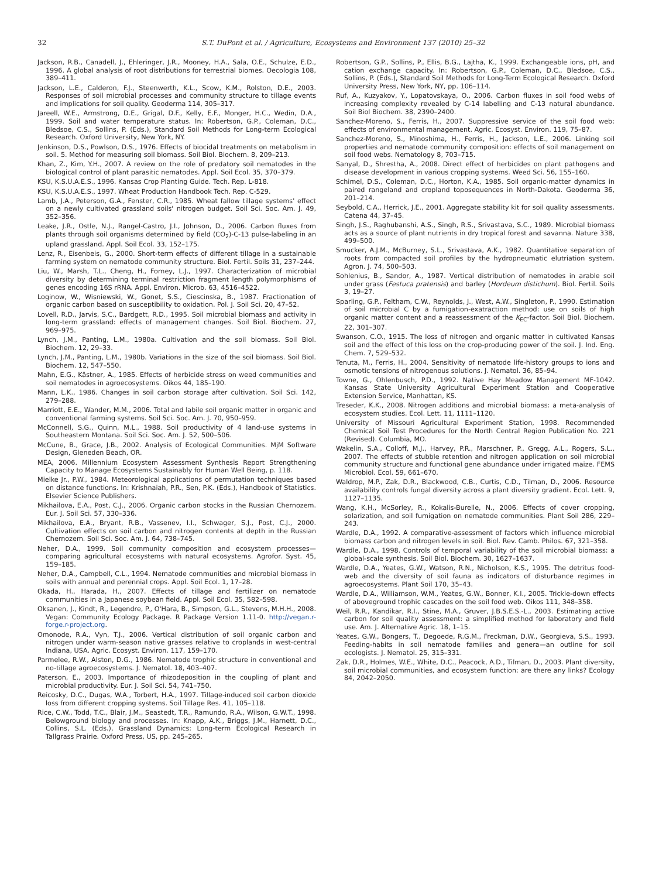32 S.T. DuPont et al. / Agriculture, Ecosystems and Environment 137 (2010) 25–32
Jackson, R.B., Canadell, J., Ehleringer, J.R., Mooney, H.A., Sala, O.E., Schulze, E.D., 1996. A global analysis of root distributions for terrestrial biomes. Oecologia 108, 389–411.
Jackson, L.E., Calderon, F.J., Steenwerth, K.L., Scow, K.M., Rolston, D.E., 2003. Responses of soil microbial processes and community structure to tillage events and implications for soil quality. Geoderma 114, 305–317.
Jareell, W.E., Armstrong, D.E., Grigal, D.F., Kelly, E.F., Monger, H.C., Wedin, D.A., 1999. Soil and water temperature status. In: Robertson, G.P., Coleman, D.C., Bledsoe, C.S., Sollins, P. (Eds.), Standard Soil Methods for Long-term Ecological Research. Oxford University, New York, NY.
Jenkinson, D.S., Powlson, D.S., 1976. Effects of biocidal treatments on metabolism in soil. 5. Method for measuring soil biomass. Soil Biol. Biochem. 8, 209–213.
Khan, Z., Kim, Y.H., 2007. A review on the role of predatory soil nematodes in the biological control of plant parasitic nematodes. Appl. Soil Ecol. 35, 370–379.
KSU, K.S.U.A.E.S., 1996. Kansas Crop Planting Guide. Tech. Rep. L-818.
KSU, K.S.U.A.E.S., 1997. Wheat Production Handbook Tech. Rep. C-529.
Lamb, J.A., Peterson, G.A., Fenster, C.R., 1985. Wheat fallow tillage systems' effect on a newly cultivated grassland soils' nitrogen budget. Soil Sci. Soc. Am. J. 49, 352–356.
Leake, J.R., Ostle, N.J., Rangel-Castro, J.I., Johnson, D., 2006. Carbon fluxes from plants through soil organisms determined by field (CO<sub>2</sub>)-C-13 pulse-labeling in an upland grassland. Appl. Soil Ecol. 33, 152–175.
Lenz, R., Eisenbeis, G., 2000. Short-term effects of different tillage in a sustainable farming system on nematode community structure. Biol. Fertil. Soils 31, 237–244.
Liu, W., Marsh, T.L., Cheng, H., Forney, L.J., 1997. Characterization of microbial diversity by determining terminal restriction fragment length polymorphisms of genes encoding 16S rRNA. Appl. Environ. Microb. 63, 4516–4522.
Loginow, W., Wisniewski, W., Gonet, S.S., Ciescinska, B., 1987. Fractionation of organic carbon based on susceptibility to oxidation. Pol. J. Soil Sci. 20, 47–52.
Lovell, R.D., Jarvis, S.C., Bardgett, R.D., 1995. Soil microbial biomass and activity in long-term grassland: effects of management changes. Soil Biol. Biochem. 27, 969–975.
Lynch, J.M., Panting, L.M., 1980a. Cultivation and the soil biomass. Soil Biol. Biochem. 12, 29–33.
Lynch, J.M., Panting, L.M., 1980b. Variations in the size of the soil biomass. Soil Biol. Biochem. 12, 547–550.
Mahn, E.G., Kästner, A., 1985. Effects of herbicide stress on weed communities and soil nematodes in agroecosystems. Oikos 44, 185–190.
Mann, L.K., 1986. Changes in soil carbon storage after cultivation. Soil Sci. 142, 279–288.
Marriott, E.E., Wander, M.M., 2006. Total and labile soil organic matter in organic and conventional farming systems. Soil Sci. Soc. Am. J. 70, 950–959.
McConnell, S.G., Quinn, M.L., 1988. Soil productivity of 4 land-use systems in Southeastern Montana. Soil Sci. Soc. Am. J. 52, 500–506.
McCune, B., Grace, J.B., 2002. Analysis of Ecological Communities. MjM Software Design, Gleneden Beach, OR.
MEA, 2006. Millennium Ecosystem Assessment Synthesis Report Strengthening Capacity to Manage Ecosystems Sustainably for Human Well Being, p. 118.
Mielke Jr., P.W., 1984. Meteorological applications of permutation techniques based on distance functions. In: Krishnaiah, P.R., Sen, P.K. (Eds.), Handbook of Statistics. Elsevier Science Publishers.
Mikhailova, E.A., Post, C.J., 2006. Organic carbon stocks in the Russian Chernozem. Eur. J. Soil Sci. 57, 330–336.
Mikhailova, E.A., Bryant, R.B., Vassenev, I.I., Schwager, S.J., Post, C.J., 2000. Cultivation effects on soil carbon and nitrogen contents at depth in the Russian Chernozem. Soil Sci. Soc. Am. J. 64, 738–745.
Neher, D.A., 1999. Soil community composition and ecosystem processes—comparing agricultural ecosystems with natural ecosystems. Agrofor. Syst. 45, 159–185.
Neher, D.A., Campbell, C.L., 1994. Nematode communities and microbial biomass in soils with annual and perennial crops. Appl. Soil Ecol. 1, 17–28.
Okada, H., Harada, H., 2007. Effects of tillage and fertilizer on nematode communities in a Japanese soybean field. Appl. Soil Ecol. 35, 582–598.
Oksanen, J., Kindt, R., Legendre, P., O'Hara, B., Simpson, G.L., Stevens, M.H.H., 2008. Vegan: Community Ecology Package. R Package Version 1.11-0. http://vegan.r-forge.r-project.org.
Omonode, R.A., Vyn, T.J., 2006. Vertical distribution of soil organic carbon and nitrogen under warm-season native grasses relative to croplands in west-central Indiana, USA. Agric. Ecosyst. Environ. 117, 159–170.
Parmelee, R.W., Alston, D.G., 1986. Nematode trophic structure in conventional and no-tillage agroecosystems. J. Nematol. 18, 403–407.
Paterson, E., 2003. Importance of rhizodeposition in the coupling of plant and microbial productivity. Eur. J. Soil Sci. 54, 741–750.
Reicosky, D.C., Dugas, W.A., Torbert, H.A., 1997. Tillage-induced soil carbon dioxide loss from different cropping systems. Soil Tillage Res. 41, 105–118.
Rice, C.W., Todd, T.C., Blair, J.M., Seastedt, T.R., Ramundo, R.A., Wilson, G.W.T., 1998. Belowground biology and processes. In: Knapp, A.K., Briggs, J.M., Harnett, D.C., Collins, S.L. (Eds.), Grassland Dynamics: Long-term Ecological Research in Tallgrass Prairie. Oxford Press, US, pp. 245–265.
Robertson, G.P., Sollins, P., Ellis, B.G., Lajtha, K., 1999. Exchangeable ions, pH, and cation exchange capacity. In: Robertson, G.P., Coleman, D.C., Bledsoe, C.S., Sollins, P. (Eds.), Standard Soil Methods for Long-Term Ecological Research. Oxford University Press, New York, NY, pp. 106–114.
Ruf, A., Kuzyakov, Y., Lopatovskaya, O., 2006. Carbon fluxes in soil food webs of increasing complexity revealed by C-14 labelling and C-13 natural abundance. Soil Biol Biochem. 38, 2390–2400.
Sanchez-Moreno, S., Ferris, H., 2007. Suppressive service of the soil food web: effects of environmental management. Agric. Ecosyst. Environ. 119, 75–87.
Sanchez-Moreno, S., Minoshima, H., Ferris, H., Jackson, L.E., 2006. Linking soil properties and nematode community composition: effects of soil management on soil food webs. Nematology 8, 703–715.
Sanyal, D., Shrestha, A., 2008. Direct effect of herbicides on plant pathogens and disease development in various cropping systems. Weed Sci. 56, 155–160.
Schimel, D.S., Coleman, D.C., Horton, K.A., 1985. Soil organic-matter dynamics in paired rangeland and cropland toposequences in North-Dakota. Geoderma 36, 201–214.
Seybold, C.A., Herrick, J.E., 2001. Aggregate stability kit for soil quality assessments. Catena 44, 37–45.
Singh, J.S., Raghubanshi, A.S., Singh, R.S., Srivastava, S.C., 1989. Microbial biomass acts as a source of plant nutrients in dry tropical forest and savanna. Nature 338, 499–500.
Smucker, A.J.M., McBurney, S.L., Srivastava, A.K., 1982. Quantitative separation of roots from compacted soil profiles by the hydropneumatic elutriation system. Agron. J. 74, 500–503.
Sohlenius, B., Sandor, A., 1987. Vertical distribution of nematodes in arable soil under grass (Festuca pratensis) and barley (Hordeum distichum). Biol. Fertil. Soils 3, 19–27.
Sparling, G.P., Feltham, C.W., Reynolds, J., West, A.W., Singleton, P., 1990. Estimation of soil microbial C by a fumigation-exatraction method: use on soils of high organic matter content and a reassessment of the K<sub>EC</sub>-factor. Soil Biol. Biochem. 22, 301–307.
Swanson, C.O., 1915. The loss of nitrogen and organic matter in cultivated Kansas soil and the effect of this loss on the crop-producing power of the soil. J. Ind. Eng. Chem. 7, 529–532.
Tenuta, M., Ferris, H., 2004. Sensitivity of nematode life-history groups to ions and osmotic tensions of nitrogenous solutions. J. Nematol. 36, 85–94.
Towne, G., Ohlenbusch, P.D., 1992. Native Hay Meadow Management MF-1042. Kansas State University Agricultural Experiment Station and Cooperative Extension Service, Manhattan, KS.
Treseder, K.K., 2008. Nitrogen additions and microbial biomass: a meta-analysis of ecosystem studies. Ecol. Lett. 11, 1111–1120.
University of Missouri Agricultural Experiment Station, 1998. Recommended Chemical Soil Test Procedures for the North Central Region Publication No. 221 (Revised). Columbia, MO.
Wakelin, S.A., Colloff, M.J., Harvey, P.R., Marschner, P., Gregg, A.L., Rogers, S.L., 2007. The effects of stubble retention and nitrogen application on soil microbial community structure and functional gene abundance under irrigated maize. FEMS Microbiol. Ecol. 59, 661–670.
Waldrop, M.P., Zak, D.R., Blackwood, C.B., Curtis, C.D., Tilman, D., 2006. Resource availability controls fungal diversity across a plant diversity gradient. Ecol. Lett. 9, 1127–1135.
Wang, K.H., McSorley, R., Kokalis-Burelle, N., 2006. Effects of cover cropping, solarization, and soil fumigation on nematode communities. Plant Soil 286, 229–243.
Wardle, D.A., 1992. A comparative-assessment of factors which influence microbial biomass carbon and nitrogen levels in soil. Biol. Rev. Camb. Philos. 67, 321–358.
Wardle, D.A., 1998. Controls of temporal variability of the soil microbial biomass: a global-scale synthesis. Soil Biol. Biochem. 30, 1627–1637.
Wardle, D.A., Yeates, G.W., Watson, R.N., Nicholson, K.S., 1995. The detritus food-web and the diversity of soil fauna as indicators of disturbance regimes in agroecosystems. Plant Soil 170, 35–43.
Wardle, D.A., Williamson, W.M., Yeates, G.W., Bonner, K.I., 2005. Trickle-down effects of aboveground trophic cascades on the soil food web. Oikos 111, 348–358.
Weil, R.R., Kandikar, R.I., Stine, M.A., Gruver, J.B.S.E.S.-L., 2003. Estimating active carbon for soil quality assessment: a simplified method for laboratory and field use. Am. J. Alternative Agric. 18, 1–15.
Yeates, G.W., Bongers, T., Degoede, R.G.M., Freckman, D.W., Georgieva, S.S., 1993. Feeding-habits in soil nematode families and genera—an outline for soil ecologists. J. Nematol. 25, 315–331.
Zak, D.R., Holmes, W.E., White, D.C., Peacock, A.D., Tilman, D., 2003. Plant diversity, soil microbial communities, and ecosystem function: are there any links? Ecology 84, 2042–2050.